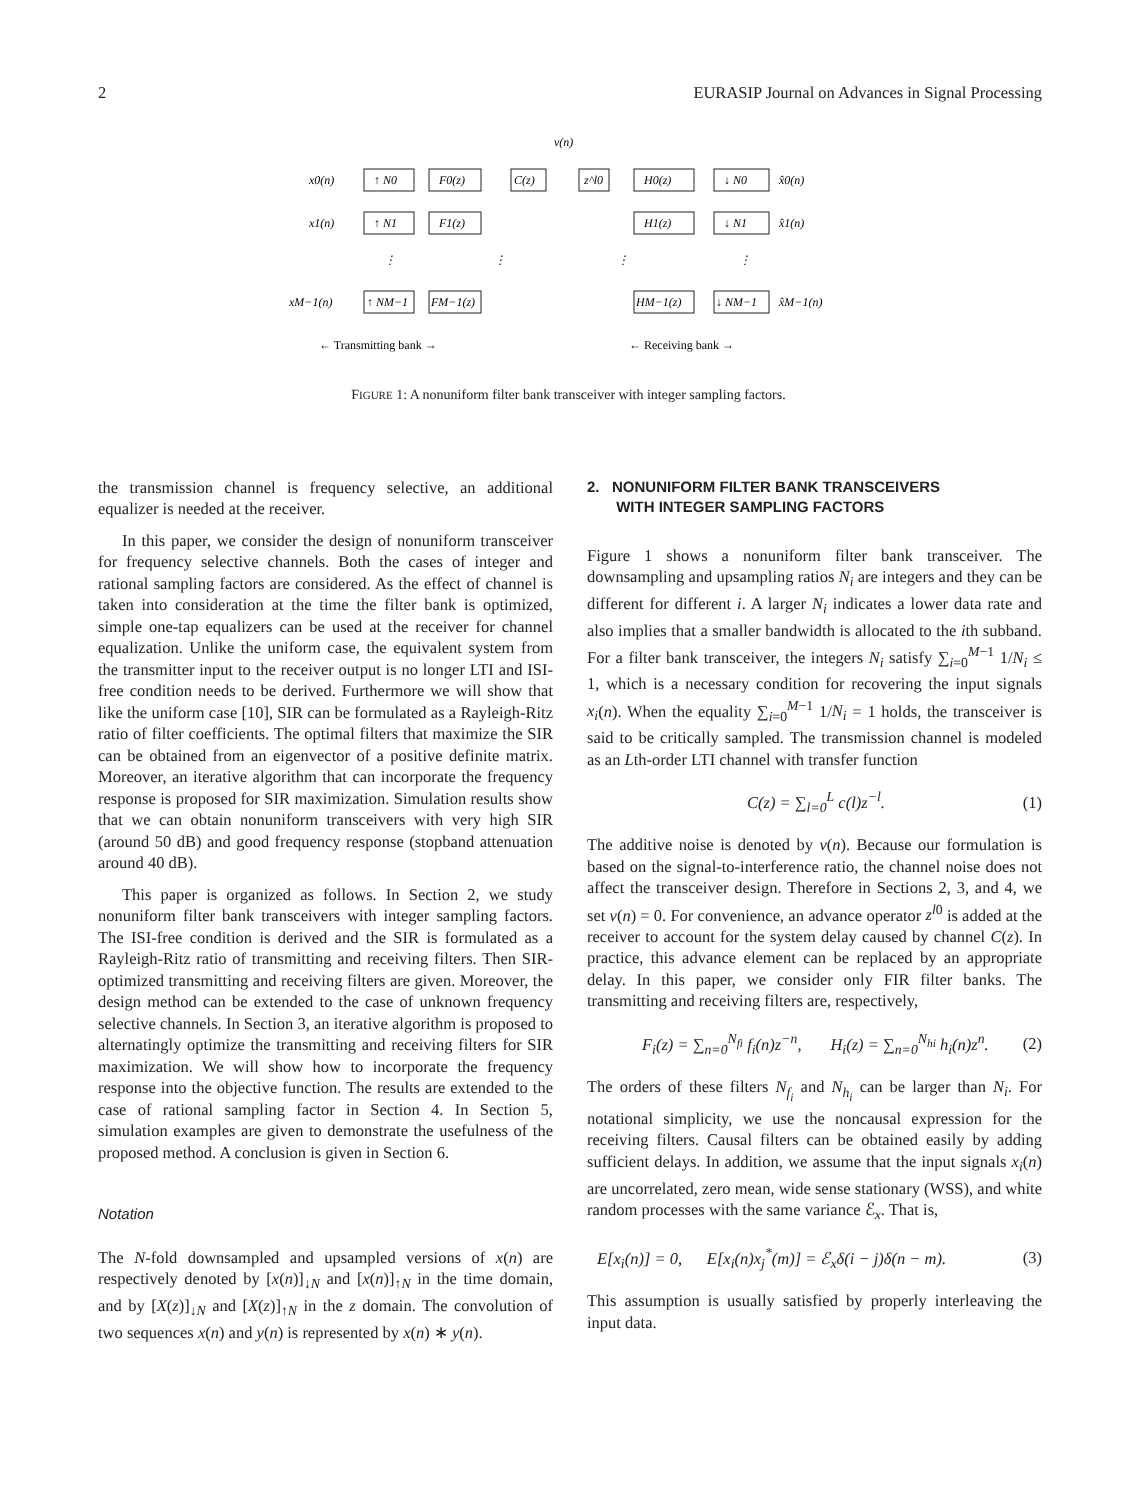2 EURASIP Journal on Advances in Signal Processing
v(n)
x0(n)
↑ N0
F0(z)
C(z)
z^l0
H0(z)
↓ N0
x̂0(n)
x1(n)
↑ N1
F1(z)
H1(z)
↓ N1
x̂1(n)
xM−1(n)
↑ NM−1
FM−1(z)
HM−1(z)
↓ NM−1
x̂M−1(n)
⋮
⋮
⋮
⋮
← Transmitting bank →
← Receiving bank →
FIGURE 1: A nonuniform filter bank transceiver with integer sampling factors.
the transmission channel is frequency selective, an additional equalizer is needed at the receiver.
In this paper, we consider the design of nonuniform transceiver for frequency selective channels. Both the cases of integer and rational sampling factors are considered. As the effect of channel is taken into consideration at the time the filter bank is optimized, simple one-tap equalizers can be used at the receiver for channel equalization. Unlike the uniform case, the equivalent system from the transmitter input to the receiver output is no longer LTI and ISI-free condition needs to be derived. Furthermore we will show that like the uniform case [10], SIR can be formulated as a Rayleigh-Ritz ratio of filter coefficients. The optimal filters that maximize the SIR can be obtained from an eigenvector of a positive definite matrix. Moreover, an iterative algorithm that can incorporate the frequency response is proposed for SIR maximization. Simulation results show that we can obtain nonuniform transceivers with very high SIR (around 50 dB) and good frequency response (stopband attenuation around 40 dB).
This paper is organized as follows. In Section 2, we study nonuniform filter bank transceivers with integer sampling factors. The ISI-free condition is derived and the SIR is formulated as a Rayleigh-Ritz ratio of transmitting and receiving filters. Then SIR-optimized transmitting and receiving filters are given. Moreover, the design method can be extended to the case of unknown frequency selective channels. In Section 3, an iterative algorithm is proposed to alternatingly optimize the transmitting and receiving filters for SIR maximization. We will show how to incorporate the frequency response into the objective function. The results are extended to the case of rational sampling factor in Section 4. In Section 5, simulation examples are given to demonstrate the usefulness of the proposed method. A conclusion is given in Section 6.
Notation
The N-fold downsampled and upsampled versions of x(n) are respectively denoted by [x(n)]<sub>↓N</sub> and [x(n)]<sub>↑N</sub> in the time domain, and by [X(z)]<sub>↓N</sub> and [X(z)]<sub>↑N</sub> in the z domain. The convolution of two sequences x(n) and y(n) is represented by x(n) ∗ y(n).
2. NONUNIFORM FILTER BANK TRANSCEIVERS
WITH INTEGER SAMPLING FACTORS
Figure 1 shows a nonuniform filter bank transceiver. The downsampling and upsampling ratios N<sub>i</sub> are integers and they can be different for different i. A larger N<sub>i</sub> indicates a lower data rate and also implies that a smaller bandwidth is allocated to the ith subband. For a filter bank transceiver, the integers N<sub>i</sub> satisfy ∑<sub>i=0</sub><sup>M−1</sup> 1/N<sub>i</sub> ≤ 1, which is a necessary condition for recovering the input signals x<sub>i</sub>(n). When the equality ∑<sub>i=0</sub><sup>M−1</sup> 1/N<sub>i</sub> = 1 holds, the transceiver is said to be critically sampled. The transmission channel is modeled as an Lth-order LTI channel with transfer function
C(z) = ∑<sub>l=0</sub><sup>L</sup> c(l)z<sup>−l</sup>. (1)
The additive noise is denoted by v(n). Because our formulation is based on the signal-to-interference ratio, the channel noise does not affect the transceiver design. Therefore in Sections 2, 3, and 4, we set v(n) = 0. For convenience, an advance operator z<sup>l</sup><sup>0</sup> is added at the receiver to account for the system delay caused by channel C(z). In practice, this advance element can be replaced by an appropriate delay. In this paper, we consider only FIR filter banks. The transmitting and receiving filters are, respectively,
F<sub>i</sub>(z) = ∑<sub>n=0</sub><sup>N<sub>fi</sub></sup> f<sub>i</sub>(n)z<sup>−n</sup>, H<sub>i</sub>(z) = ∑<sub>n=0</sub><sup>N<sub>hi</sub></sup> h<sub>i</sub>(n)z<sup>n</sup>. (2)
The orders of these filters N<sub>f<sub>i</sub></sub> and N<sub>h<sub>i</sub></sub> can be larger than N<sub>i</sub>. For notational simplicity, we use the noncausal expression for the receiving filters. Causal filters can be obtained easily by adding sufficient delays. In addition, we assume that the input signals x<sub>i</sub>(n) are uncorrelated, zero mean, wide sense stationary (WSS), and white random processes with the same variance ℰ<sub>x</sub>. That is,
E[x<sub>i</sub>(n)] = 0, E[x<sub>i</sub>(n)x<sub>j</sub><sup>*</sup>(m)] = ℰ<sub>x</sub>δ(i − j)δ(n − m). (3)
This assumption is usually satisfied by properly interleaving the input data.